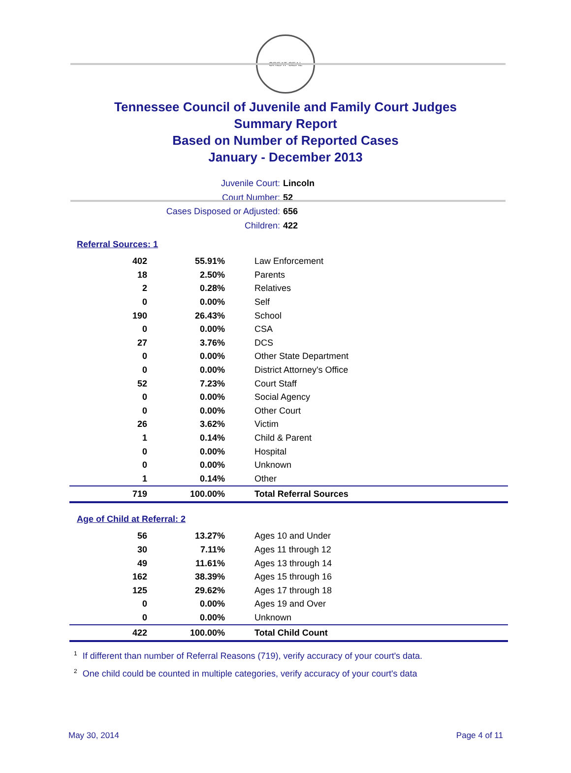GREAT SEAL
Tennessee Council of Juvenile and Family Court Judges
Summary Report
Based on Number of Reported Cases
January - December 2013
Juvenile Court: Lincoln
Court Number: 52
Cases Disposed or Adjusted: 656
Children: 422
Referral Sources: 1
| 402 | 55.91% | Law Enforcement |
| 18 | 2.50% | Parents |
| 2 | 0.28% | Relatives |
| 0 | 0.00% | Self |
| 190 | 26.43% | School |
| 0 | 0.00% | CSA |
| 27 | 3.76% | DCS |
| 0 | 0.00% | Other State Department |
| 0 | 0.00% | District Attorney's Office |
| 52 | 7.23% | Court Staff |
| 0 | 0.00% | Social Agency |
| 0 | 0.00% | Other Court |
| 26 | 3.62% | Victim |
| 1 | 0.14% | Child & Parent |
| 0 | 0.00% | Hospital |
| 0 | 0.00% | Unknown |
| 1 | 0.14% | Other |
| 719 | 100.00% | Total Referral Sources |
Age of Child at Referral: 2
| 56 | 13.27% | Ages 10 and Under |
| 30 | 7.11% | Ages 11 through 12 |
| 49 | 11.61% | Ages 13 through 14 |
| 162 | 38.39% | Ages 15 through 16 |
| 125 | 29.62% | Ages 17 through 18 |
| 0 | 0.00% | Ages 19 and Over |
| 0 | 0.00% | Unknown |
| 422 | 100.00% | Total Child Count |
<sup>1</sup> If different than number of Referral Reasons (719), verify accuracy of your court's data.
<sup>2</sup> One child could be counted in multiple categories, verify accuracy of your court's data
May 30, 2014 Page 4 of 11